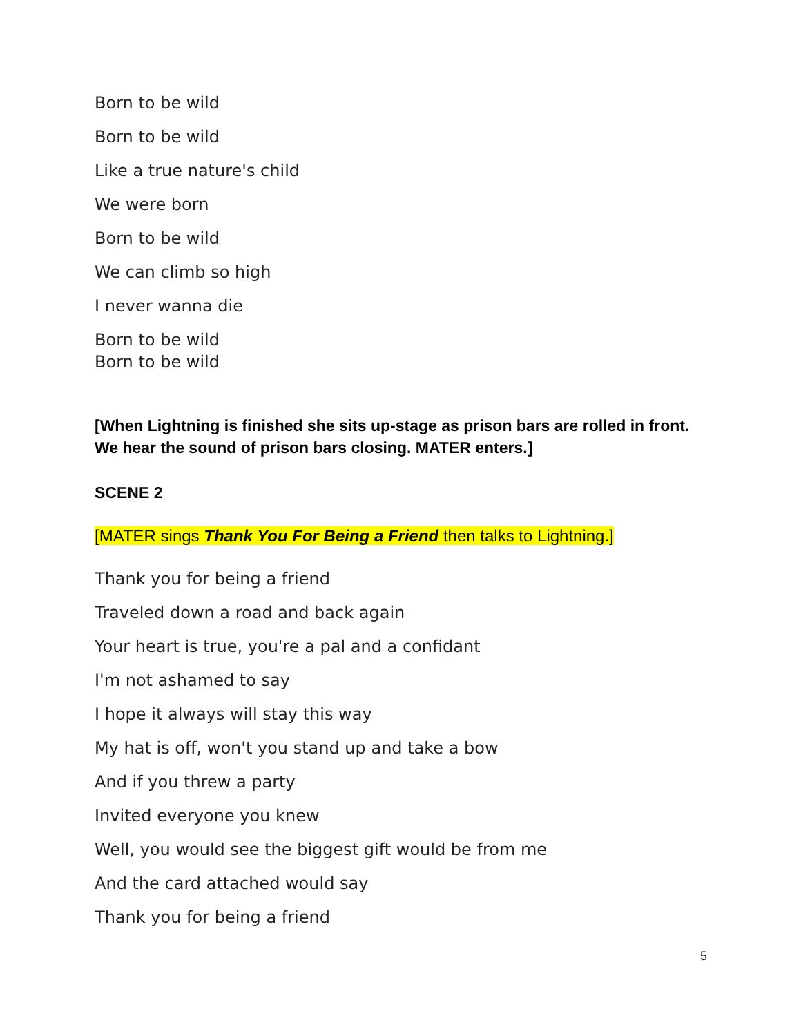Born to be wild
Born to be wild
Like a true nature's child
We were born
Born to be wild
We can climb so high
I never wanna die
Born to be wild
Born to be wild
[When Lightning is finished she sits up-stage as prison bars are rolled in front. We hear the sound of prison bars closing. MATER enters.]
SCENE 2
[MATER sings Thank You For Being a Friend then talks to Lightning.]
Thank you for being a friend
Traveled down a road and back again
Your heart is true, you're a pal and a confidant
I'm not ashamed to say
I hope it always will stay this way
My hat is off, won't you stand up and take a bow
And if you threw a party
Invited everyone you knew
Well, you would see the biggest gift would be from me
And the card attached would say
Thank you for being a friend
5